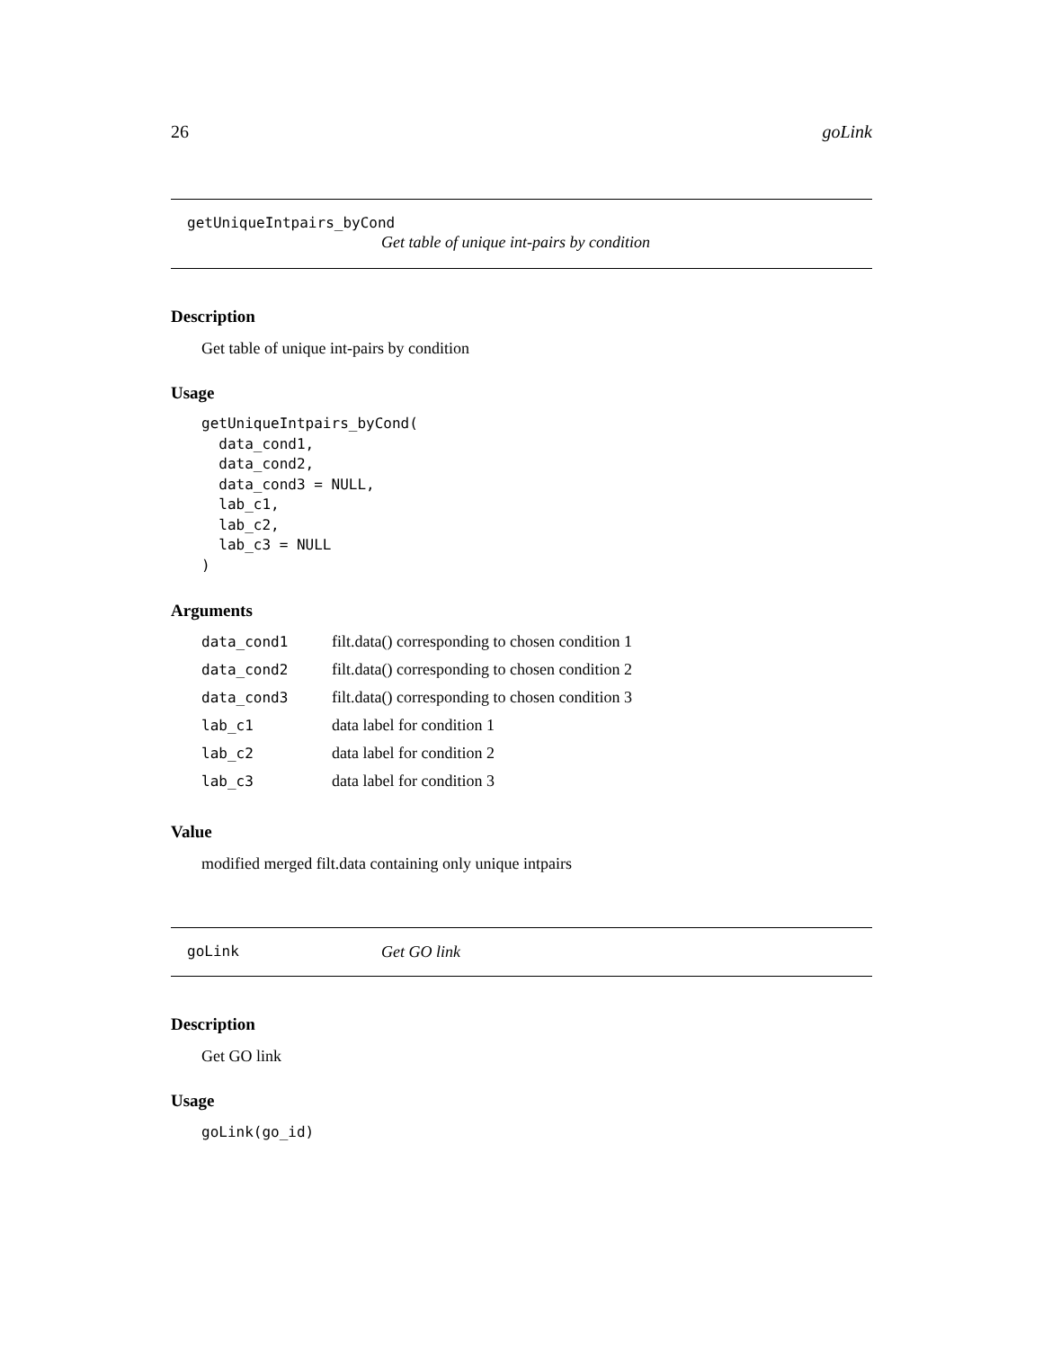26 goLink
getUniqueIntpairs_byCond
Get table of unique int-pairs by condition
Description
Get table of unique int-pairs by condition
Usage
getUniqueIntpairs_byCond(
  data_cond1,
  data_cond2,
  data_cond3 = NULL,
  lab_c1,
  lab_c2,
  lab_c3 = NULL
)
Arguments
| data_cond1 | filt.data() corresponding to chosen condition 1 |
| data_cond2 | filt.data() corresponding to chosen condition 2 |
| data_cond3 | filt.data() corresponding to chosen condition 3 |
| lab_c1 | data label for condition 1 |
| lab_c2 | data label for condition 2 |
| lab_c3 | data label for condition 3 |
Value
modified merged filt.data containing only unique intpairs
goLink Get GO link
Description
Get GO link
Usage
goLink(go_id)